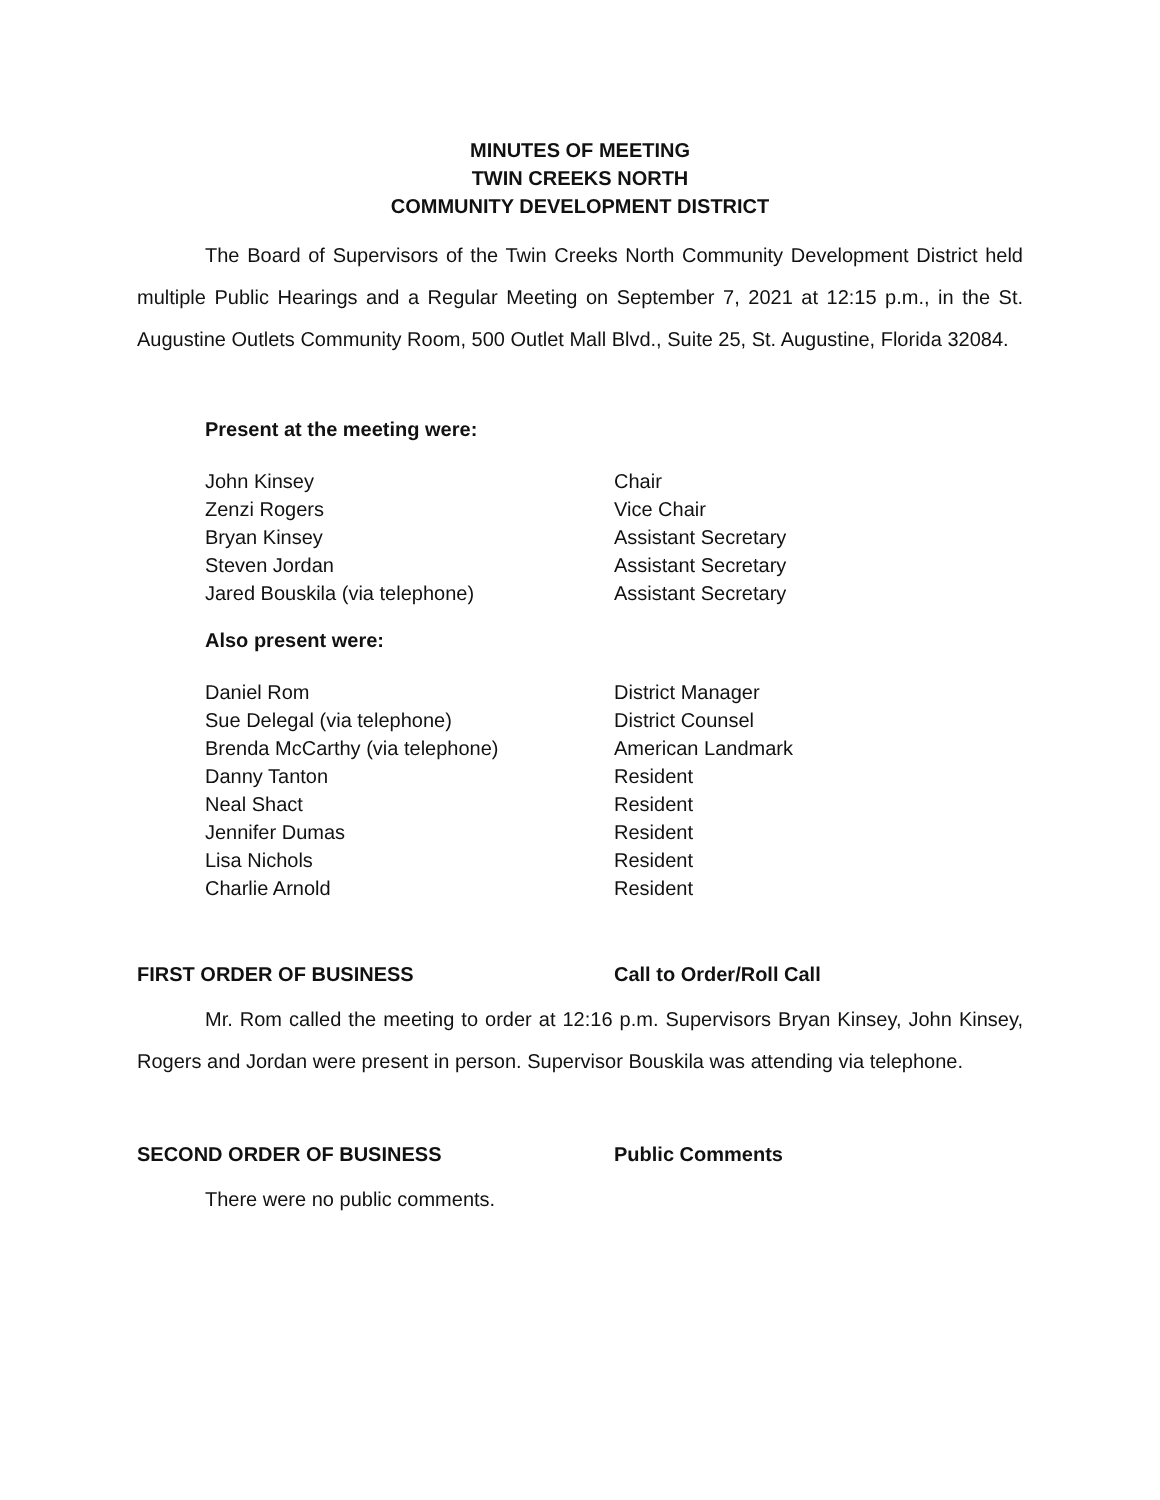MINUTES OF MEETING
TWIN CREEKS NORTH
COMMUNITY DEVELOPMENT DISTRICT
The Board of Supervisors of the Twin Creeks North Community Development District held multiple Public Hearings and a Regular Meeting on September 7, 2021 at 12:15 p.m., in the St. Augustine Outlets Community Room, 500 Outlet Mall Blvd., Suite 25, St. Augustine, Florida 32084.
Present at the meeting were:
John Kinsey Chair
Zenzi Rogers Vice Chair
Bryan Kinsey Assistant Secretary
Steven Jordan Assistant Secretary
Jared Bouskila (via telephone) Assistant Secretary
Also present were:
Daniel Rom District Manager
Sue Delegal (via telephone) District Counsel
Brenda McCarthy (via telephone) American Landmark
Danny Tanton Resident
Neal Shact Resident
Jennifer Dumas Resident
Lisa Nichols Resident
Charlie Arnold Resident
FIRST ORDER OF BUSINESS Call to Order/Roll Call
Mr. Rom called the meeting to order at 12:16 p.m. Supervisors Bryan Kinsey, John Kinsey, Rogers and Jordan were present in person. Supervisor Bouskila was attending via telephone.
SECOND ORDER OF BUSINESS Public Comments
There were no public comments.